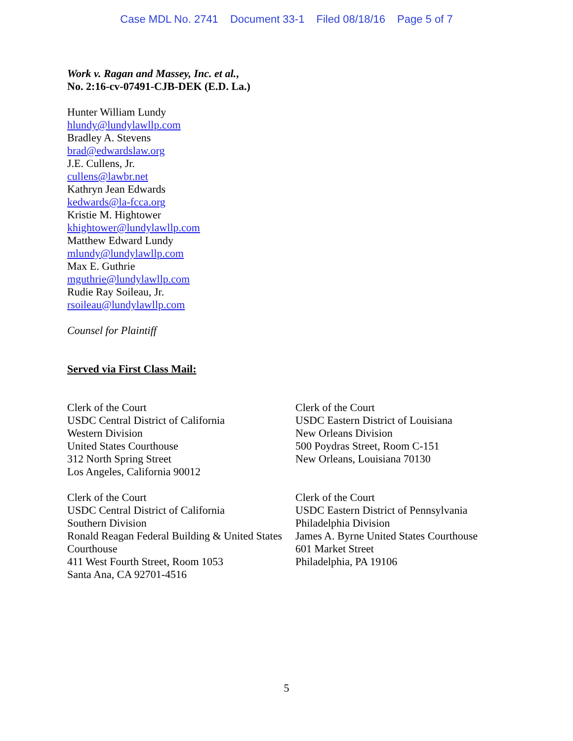Case MDL No. 2741 Document 33-1 Filed 08/18/16 Page 5 of 7
Work v. Ragan and Massey, Inc. et al.,
No. 2:16-cv-07491-CJB-DEK (E.D. La.)
Hunter William Lundy
hlundy@lundylawllp.com
Bradley A. Stevens
brad@edwardslaw.org
J.E. Cullens, Jr.
cullens@lawbr.net
Kathryn Jean Edwards
kedwards@la-fcca.org
Kristie M. Hightower
khightower@lundylawllp.com
Matthew Edward Lundy
mlundy@lundylawllp.com
Max E. Guthrie
mguthrie@lundylawllp.com
Rudie Ray Soileau, Jr.
rsoileau@lundylawllp.com
Counsel for Plaintiff
Served via First Class Mail:
Clerk of the Court
USDC Central District of California
Western Division
United States Courthouse
312 North Spring Street
Los Angeles, California 90012
Clerk of the Court
USDC Eastern District of Louisiana
New Orleans Division
500 Poydras Street, Room C-151
New Orleans, Louisiana 70130
Clerk of the Court
USDC Central District of California
Southern Division
Ronald Reagan Federal Building & United States Courthouse
411 West Fourth Street, Room 1053
Santa Ana, CA 92701-4516
Clerk of the Court
USDC Eastern District of Pennsylvania
Philadelphia Division
James A. Byrne United States Courthouse
601 Market Street
Philadelphia, PA 19106
5